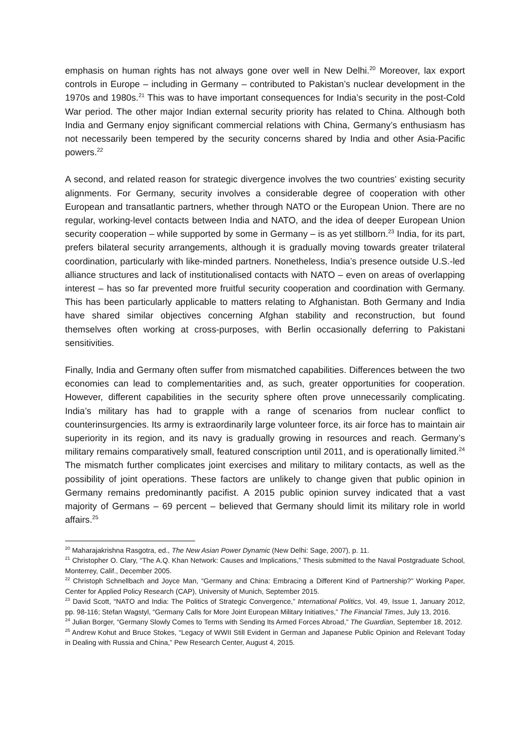emphasis on human rights has not always gone over well in New Delhi.<sup>20</sup> Moreover, lax export controls in Europe – including in Germany – contributed to Pakistan’s nuclear development in the 1970s and 1980s.<sup>21</sup> This was to have important consequences for India’s security in the post-Cold War period. The other major Indian external security priority has related to China. Although both India and Germany enjoy significant commercial relations with China, Germany’s enthusiasm has not necessarily been tempered by the security concerns shared by India and other Asia-Pacific powers.<sup>22</sup>
A second, and related reason for strategic divergence involves the two countries’ existing security alignments. For Germany, security involves a considerable degree of cooperation with other European and transatlantic partners, whether through NATO or the European Union. There are no regular, working-level contacts between India and NATO, and the idea of deeper European Union security cooperation – while supported by some in Germany – is as yet stillborn.<sup>23</sup> India, for its part, prefers bilateral security arrangements, although it is gradually moving towards greater trilateral coordination, particularly with like-minded partners. Nonetheless, India’s presence outside U.S.-led alliance structures and lack of institutionalised contacts with NATO – even on areas of overlapping interest – has so far prevented more fruitful security cooperation and coordination with Germany. This has been particularly applicable to matters relating to Afghanistan. Both Germany and India have shared similar objectives concerning Afghan stability and reconstruction, but found themselves often working at cross-purposes, with Berlin occasionally deferring to Pakistani sensitivities.
Finally, India and Germany often suffer from mismatched capabilities. Differences between the two economies can lead to complementarities and, as such, greater opportunities for cooperation. However, different capabilities in the security sphere often prove unnecessarily complicating. India’s military has had to grapple with a range of scenarios from nuclear conflict to counterinsurgencies. Its army is extraordinarily large volunteer force, its air force has to maintain air superiority in its region, and its navy is gradually growing in resources and reach. Germany’s military remains comparatively small, featured conscription until 2011, and is operationally limited.<sup>24</sup> The mismatch further complicates joint exercises and military to military contacts, as well as the possibility of joint operations. These factors are unlikely to change given that public opinion in Germany remains predominantly pacifist. A 2015 public opinion survey indicated that a vast majority of Germans – 69 percent – believed that Germany should limit its military role in world affairs.<sup>25</sup>
<sup>20</sup> Maharajakrishna Rasgotra, ed., The New Asian Power Dynamic (New Delhi: Sage, 2007), p. 11.
<sup>21</sup> Christopher O. Clary, “The A.Q. Khan Network: Causes and Implications,” Thesis submitted to the Naval Postgraduate School, Monterrey, Calif., December 2005.
<sup>22</sup> Christoph Schnellbach and Joyce Man, “Germany and China: Embracing a Different Kind of Partnership?” Working Paper, Center for Applied Policy Research (CAP), University of Munich, September 2015.
<sup>23</sup> David Scott, “NATO and India: The Politics of Strategic Convergence,” International Politics, Vol. 49, Issue 1, January 2012, pp. 98-116; Stefan Wagstyl, “Germany Calls for More Joint European Military Initiatives,” The Financial Times, July 13, 2016.
<sup>24</sup> Julian Borger, “Germany Slowly Comes to Terms with Sending Its Armed Forces Abroad,” The Guardian, September 18, 2012.
<sup>25</sup> Andrew Kohut and Bruce Stokes, “Legacy of WWII Still Evident in German and Japanese Public Opinion and Relevant Today in Dealing with Russia and China,” Pew Research Center, August 4, 2015.